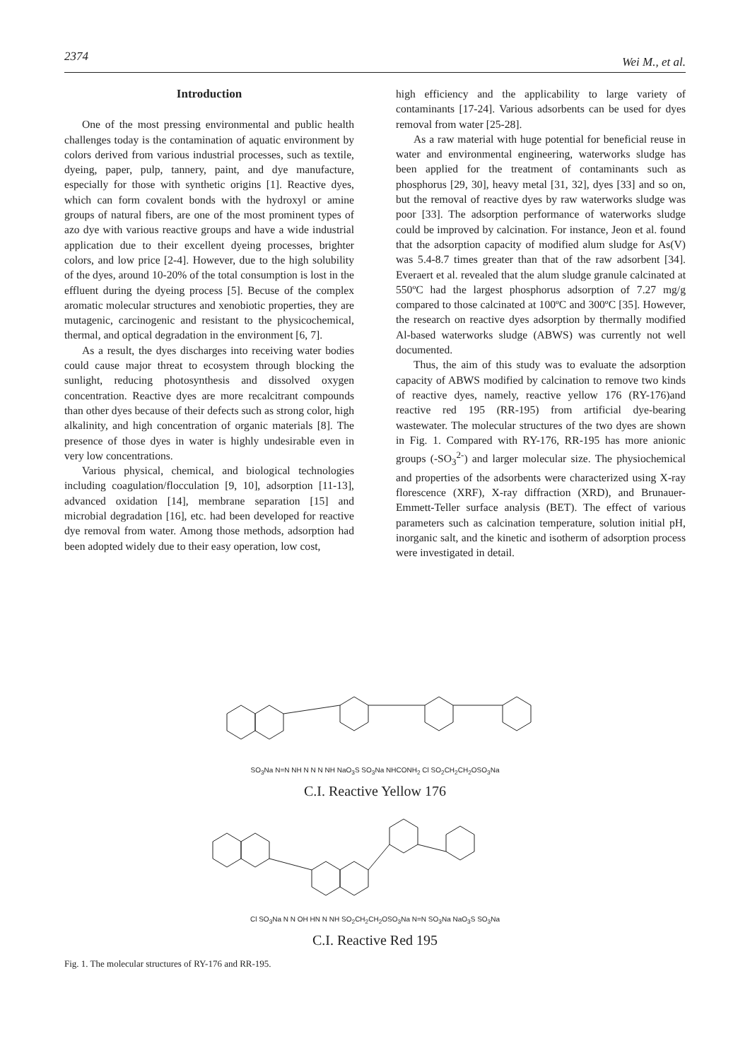2374 Wei M., et al.
Introduction
One of the most pressing environmental and public health challenges today is the contamination of aquatic environment by colors derived from various industrial processes, such as textile, dyeing, paper, pulp, tannery, paint, and dye manufacture, especially for those with synthetic origins [1]. Reactive dyes, which can form covalent bonds with the hydroxyl or amine groups of natural fibers, are one of the most prominent types of azo dye with various reactive groups and have a wide industrial application due to their excellent dyeing processes, brighter colors, and low price [2-4]. However, due to the high solubility of the dyes, around 10-20% of the total consumption is lost in the effluent during the dyeing process [5]. Becuse of the complex aromatic molecular structures and xenobiotic properties, they are mutagenic, carcinogenic and resistant to the physicochemical, thermal, and optical degradation in the environment [6, 7].
As a result, the dyes discharges into receiving water bodies could cause major threat to ecosystem through blocking the sunlight, reducing photosynthesis and dissolved oxygen concentration. Reactive dyes are more recalcitrant compounds than other dyes because of their defects such as strong color, high alkalinity, and high concentration of organic materials [8]. The presence of those dyes in water is highly undesirable even in very low concentrations.
Various physical, chemical, and biological technologies including coagulation/flocculation [9, 10], adsorption [11-13], advanced oxidation [14], membrane separation [15] and microbial degradation [16], etc. had been developed for reactive dye removal from water. Among those methods, adsorption had been adopted widely due to their easy operation, low cost,
high efficiency and the applicability to large variety of contaminants [17-24]. Various adsorbents can be used for dyes removal from water [25-28].
As a raw material with huge potential for beneficial reuse in water and environmental engineering, waterworks sludge has been applied for the treatment of contaminants such as phosphorus [29, 30], heavy metal [31, 32], dyes [33] and so on, but the removal of reactive dyes by raw waterworks sludge was poor [33]. The adsorption performance of waterworks sludge could be improved by calcination. For instance, Jeon et al. found that the adsorption capacity of modified alum sludge for As(V) was 5.4-8.7 times greater than that of the raw adsorbent [34]. Everaert et al. revealed that the alum sludge granule calcinated at 550ºC had the largest phosphorus adsorption of 7.27 mg/g compared to those calcinated at 100ºC and 300ºC [35]. However, the research on reactive dyes adsorption by thermally modified Al-based waterworks sludge (ABWS) was currently not well documented.
Thus, the aim of this study was to evaluate the adsorption capacity of ABWS modified by calcination to remove two kinds of reactive dyes, namely, reactive yellow 176 (RY-176)and reactive red 195 (RR-195) from artificial dye-bearing wastewater. The molecular structures of the two dyes are shown in Fig. 1. Compared with RY-176, RR-195 has more anionic groups (-SO<sub>3</sub><sup>2-</sup>) and larger molecular size. The physiochemical and properties of the adsorbents were characterized using X-ray florescence (XRF), X-ray diffraction (XRD), and Brunauer-Emmett-Teller surface analysis (BET). The effect of various parameters such as calcination temperature, solution initial pH, inorganic salt, and the kinetic and isotherm of adsorption process were investigated in detail.
SO<sub>3</sub>Na N=N NH N N N NH NaO<sub>3</sub>S SO<sub>3</sub>Na NHCONH<sub>2</sub> Cl SO<sub>2</sub>CH<sub>2</sub>CH<sub>2</sub>OSO<sub>3</sub>Na
C.I. Reactive Yellow 176
Cl SO<sub>3</sub>Na N N OH HN N NH SO<sub>2</sub>CH<sub>2</sub>CH<sub>2</sub>OSO<sub>3</sub>Na N=N SO<sub>3</sub>Na NaO<sub>3</sub>S SO<sub>3</sub>Na
C.I. Reactive Red 195
Fig. 1. The molecular structures of RY-176 and RR-195.